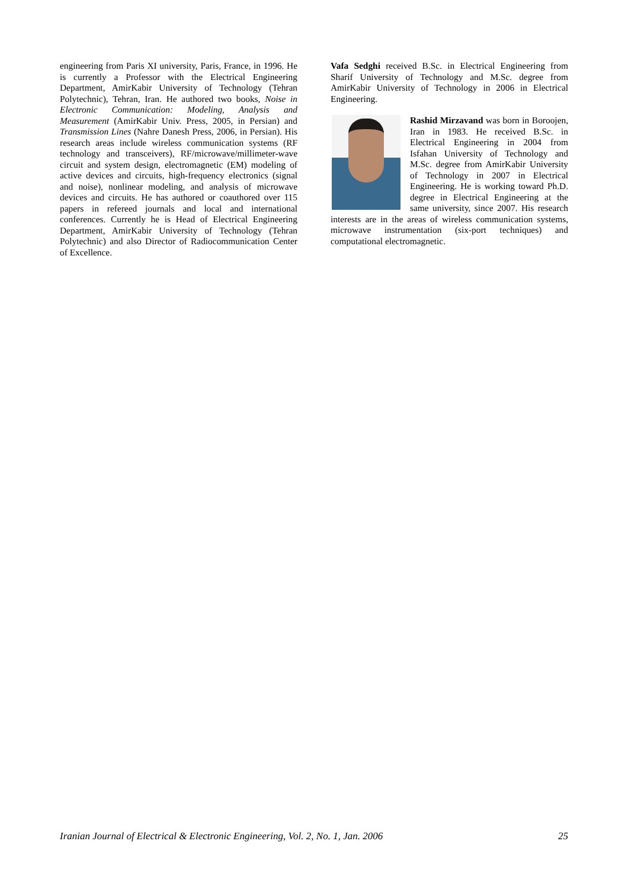engineering from Paris XI university, Paris, France, in 1996. He is currently a Professor with the Electrical Engineering Department, AmirKabir University of Technology (Tehran Polytechnic), Tehran, Iran. He authored two books, Noise in Electronic Communication: Modeling, Analysis and Measurement (AmirKabir Univ. Press, 2005, in Persian) and Transmission Lines (Nahre Danesh Press, 2006, in Persian). His research areas include wireless communication systems (RF technology and transceivers), RF/microwave/millimeter-wave circuit and system design, electromagnetic (EM) modeling of active devices and circuits, high-frequency electronics (signal and noise), nonlinear modeling, and analysis of microwave devices and circuits. He has authored or coauthored over 115 papers in refereed journals and local and international conferences. Currently he is Head of Electrical Engineering Department, AmirKabir University of Technology (Tehran Polytechnic) and also Director of Radiocommunication Center of Excellence.
Vafa Sedghi received B.Sc. in Electrical Engineering from Sharif University of Technology and M.Sc. degree from AmirKabir University of Technology in 2006 in Electrical Engineering.
Rashid Mirzavand was born in Boroojen, Iran in 1983. He received B.Sc. in Electrical Engineering in 2004 from Isfahan University of Technology and M.Sc. degree from AmirKabir University of Technology in 2007 in Electrical Engineering. He is working toward Ph.D. degree in Electrical Engineering at the same university, since 2007. His research interests are in the areas of wireless communication systems, microwave instrumentation (six-port techniques) and computational electromagnetic.
Iranian Journal of Electrical & Electronic Engineering, Vol. 2, No. 1, Jan. 2006 25